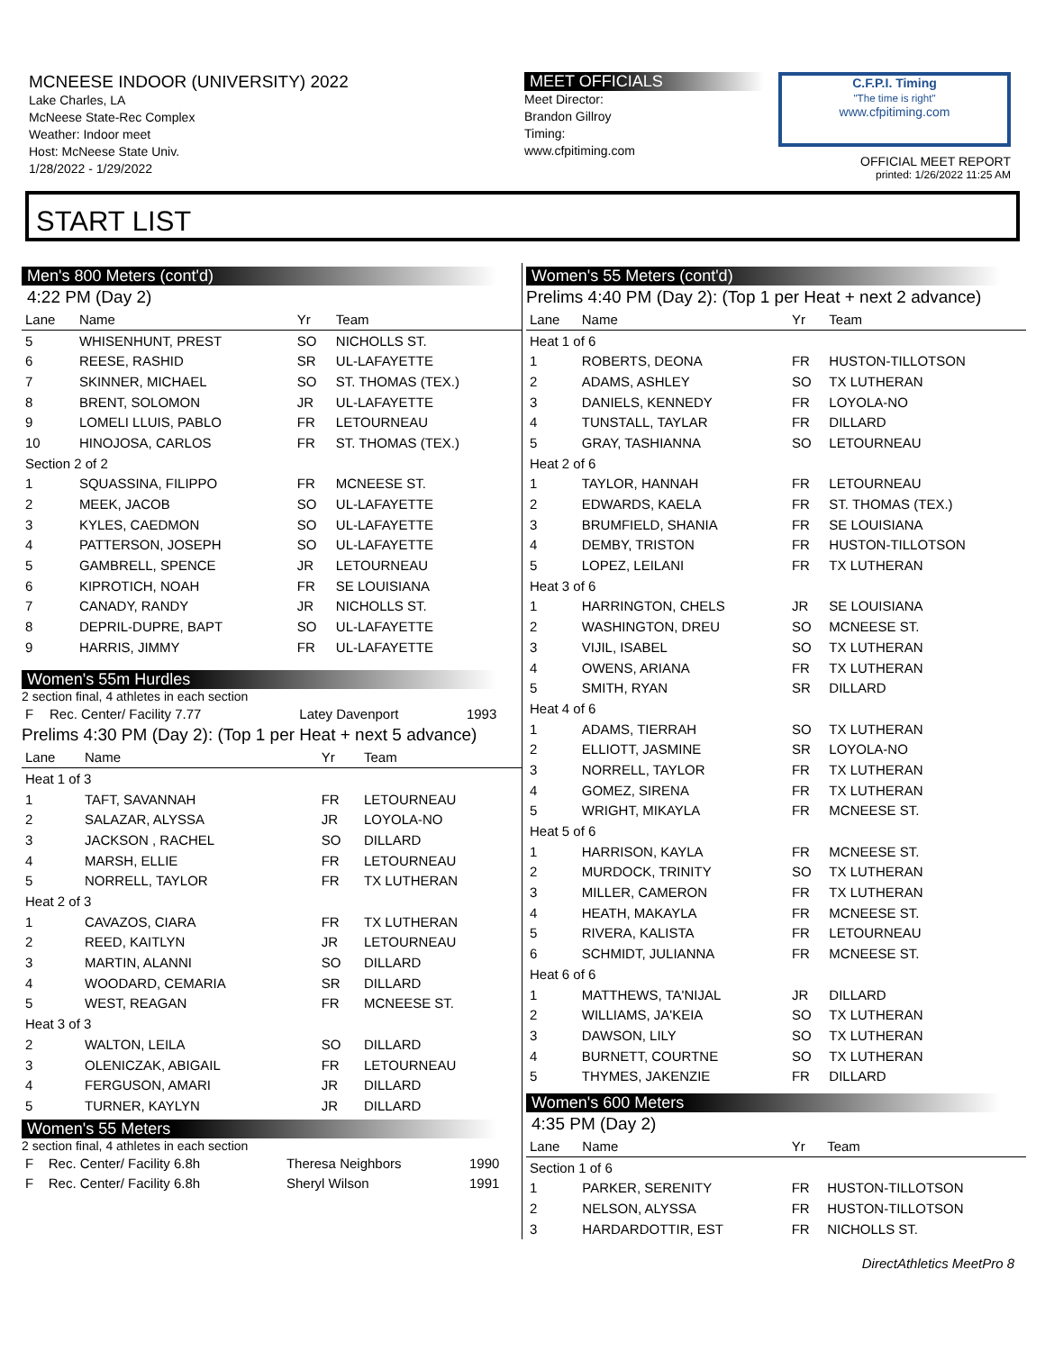MCNEESE INDOOR (UNIVERSITY) 2022
Lake Charles, LA
McNeese State-Rec Complex
Weather: Indoor meet
Host: McNeese State Univ.
1/28/2022 - 1/29/2022
MEET OFFICIALS
Meet Director:
Brandon Gillroy
Timing:
www.cfpitiming.com
C.F.P.I. Timing
"The time is right"
www.cfpitiming.com
OFFICIAL MEET REPORT
printed: 1/26/2022 11:25 AM
START LIST
Men's 800 Meters (cont'd)
4:22 PM (Day 2)
| Lane | Name | Yr | Team |
| --- | --- | --- | --- |
| 5 | WHISENHUNT, PREST | SO | NICHOLLS ST. |
| 6 | REESE, RASHID | SR | UL-LAFAYETTE |
| 7 | SKINNER, MICHAEL | SO | ST. THOMAS (TEX.) |
| 8 | BRENT, SOLOMON | JR | UL-LAFAYETTE |
| 9 | LOMELI LLUIS, PABLO | FR | LETOURNEAU |
| 10 | HINOJOSA, CARLOS | FR | ST. THOMAS (TEX.) |
| Section 2 of 2 | | | |
| 1 | SQUASSINA, FILIPPO | FR | MCNEESE ST. |
| 2 | MEEK, JACOB | SO | UL-LAFAYETTE |
| 3 | KYLES, CAEDMON | SO | UL-LAFAYETTE |
| 4 | PATTERSON, JOSEPH | SO | UL-LAFAYETTE |
| 5 | GAMBRELL, SPENCE | JR | LETOURNEAU |
| 6 | KIPROTICH, NOAH | FR | SE LOUISIANA |
| 7 | CANADY, RANDY | JR | NICHOLLS ST. |
| 8 | DEPRIL-DUPRE, BAPT | SO | UL-LAFAYETTE |
| 9 | HARRIS, JIMMY | FR | UL-LAFAYETTE |
Women's 55m Hurdles
2 section final, 4 athletes in each section
| F | Rec. Center/ Facility 7.77 | Latey Davenport | 1993 |
Prelims 4:30 PM (Day 2): (Top 1 per Heat + next 5 advance)
| Lane | Name | Yr | Team |
| --- | --- | --- | --- |
| Heat 1 of 3 | | | |
| 1 | TAFT, SAVANNAH | FR | LETOURNEAU |
| 2 | SALAZAR, ALYSSA | JR | LOYOLA-NO |
| 3 | JACKSON , RACHEL | SO | DILLARD |
| 4 | MARSH, ELLIE | FR | LETOURNEAU |
| 5 | NORRELL, TAYLOR | FR | TX LUTHERAN |
| Heat 2 of 3 | | | |
| 1 | CAVAZOS, CIARA | FR | TX LUTHERAN |
| 2 | REED, KAITLYN | JR | LETOURNEAU |
| 3 | MARTIN, ALANNI | SO | DILLARD |
| 4 | WOODARD, CEMARIA | SR | DILLARD |
| 5 | WEST, REAGAN | FR | MCNEESE ST. |
| Heat 3 of 3 | | | |
| 2 | WALTON, LEILA | SO | DILLARD |
| 3 | OLENICZAK, ABIGAIL | FR | LETOURNEAU |
| 4 | FERGUSON, AMARI | JR | DILLARD |
| 5 | TURNER, KAYLYN | JR | DILLARD |
Women's 55 Meters
2 section final, 4 athletes in each section
| F | Rec. Center/ Facility 6.8h | Theresa Neighbors | 1990 |
| F | Rec. Center/ Facility 6.8h | Sheryl Wilson | 1991 |
Women's 55 Meters (cont'd)
Prelims 4:40 PM (Day 2): (Top 1 per Heat + next 2 advance)
| Lane | Name | Yr | Team |
| --- | --- | --- | --- |
| Heat 1 of 6 | | | |
| 1 | ROBERTS, DEONA | FR | HUSTON-TILLOTSON |
| 2 | ADAMS, ASHLEY | SO | TX LUTHERAN |
| 3 | DANIELS, KENNEDY | FR | LOYOLA-NO |
| 4 | TUNSTALL, TAYLAR | FR | DILLARD |
| 5 | GRAY, TASHIANNA | SO | LETOURNEAU |
| Heat 2 of 6 | | | |
| 1 | TAYLOR, HANNAH | FR | LETOURNEAU |
| 2 | EDWARDS, KAELA | FR | ST. THOMAS (TEX.) |
| 3 | BRUMFIELD, SHANIA | FR | SE LOUISIANA |
| 4 | DEMBY, TRISTON | FR | HUSTON-TILLOTSON |
| 5 | LOPEZ, LEILANI | FR | TX LUTHERAN |
| Heat 3 of 6 | | | |
| 1 | HARRINGTON, CHELS | JR | SE LOUISIANA |
| 2 | WASHINGTON, DREU | SO | MCNEESE ST. |
| 3 | VIJIL, ISABEL | SO | TX LUTHERAN |
| 4 | OWENS, ARIANA | FR | TX LUTHERAN |
| 5 | SMITH, RYAN | SR | DILLARD |
| Heat 4 of 6 | | | |
| 1 | ADAMS, TIERRAH | SO | TX LUTHERAN |
| 2 | ELLIOTT, JASMINE | SR | LOYOLA-NO |
| 3 | NORRELL, TAYLOR | FR | TX LUTHERAN |
| 4 | GOMEZ, SIRENA | FR | TX LUTHERAN |
| 5 | WRIGHT, MIKAYLA | FR | MCNEESE ST. |
| Heat 5 of 6 | | | |
| 1 | HARRISON, KAYLA | FR | MCNEESE ST. |
| 2 | MURDOCK, TRINITY | SO | TX LUTHERAN |
| 3 | MILLER, CAMERON | FR | TX LUTHERAN |
| 4 | HEATH, MAKAYLA | FR | MCNEESE ST. |
| 5 | RIVERA, KALISTA | FR | LETOURNEAU |
| 6 | SCHMIDT, JULIANNA | FR | MCNEESE ST. |
| Heat 6 of 6 | | | |
| 1 | MATTHEWS, TA'NIJAL | JR | DILLARD |
| 2 | WILLIAMS, JA'KEIA | SO | TX LUTHERAN |
| 3 | DAWSON, LILY | SO | TX LUTHERAN |
| 4 | BURNETT, COURTNE | SO | TX LUTHERAN |
| 5 | THYMES, JAKENZIE | FR | DILLARD |
Women's 600 Meters
4:35 PM (Day 2)
| Lane | Name | Yr | Team |
| --- | --- | --- | --- |
| Section 1 of 6 | | | |
| 1 | PARKER, SERENITY | FR | HUSTON-TILLOTSON |
| 2 | NELSON, ALYSSA | FR | HUSTON-TILLOTSON |
| 3 | HARDARDOTTIR, EST | FR | NICHOLLS ST. |
DirectAthletics MeetPro 8